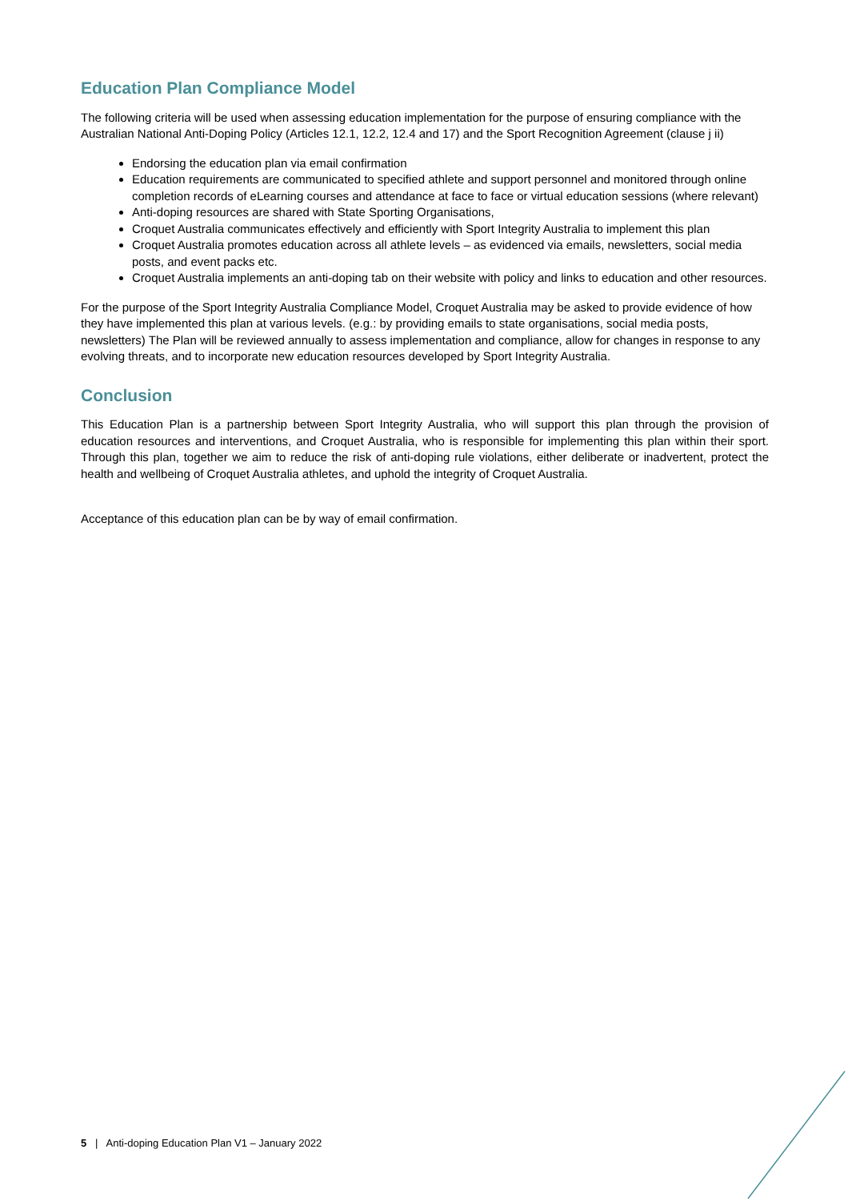Education Plan Compliance Model
The following criteria will be used when assessing education implementation for the purpose of ensuring compliance with the Australian National Anti-Doping Policy (Articles 12.1, 12.2, 12.4 and 17) and the Sport Recognition Agreement (clause j ii)
Endorsing the education plan via email confirmation
Education requirements are communicated to specified athlete and support personnel and monitored through online completion records of eLearning courses and attendance at face to face or virtual education sessions (where relevant)
Anti-doping resources are shared with State Sporting Organisations,
Croquet Australia communicates effectively and efficiently with Sport Integrity Australia to implement this plan
Croquet Australia promotes education across all athlete levels – as evidenced via emails, newsletters, social media posts, and event packs etc.
Croquet Australia implements an anti-doping tab on their website with policy and links to education and other resources.
For the purpose of the Sport Integrity Australia Compliance Model, Croquet Australia may be asked to provide evidence of how they have implemented this plan at various levels. (e.g.: by providing emails to state organisations, social media posts, newsletters) The Plan will be reviewed annually to assess implementation and compliance, allow for changes in response to any evolving threats, and to incorporate new education resources developed by Sport Integrity Australia.
Conclusion
This Education Plan is a partnership between Sport Integrity Australia, who will support this plan through the provision of education resources and interventions, and Croquet Australia, who is responsible for implementing this plan within their sport. Through this plan, together we aim to reduce the risk of anti-doping rule violations, either deliberate or inadvertent, protect the health and wellbeing of Croquet Australia athletes, and uphold the integrity of Croquet Australia.
Acceptance of this education plan can be by way of email confirmation.
5 | Anti-doping Education Plan V1 – January 2022